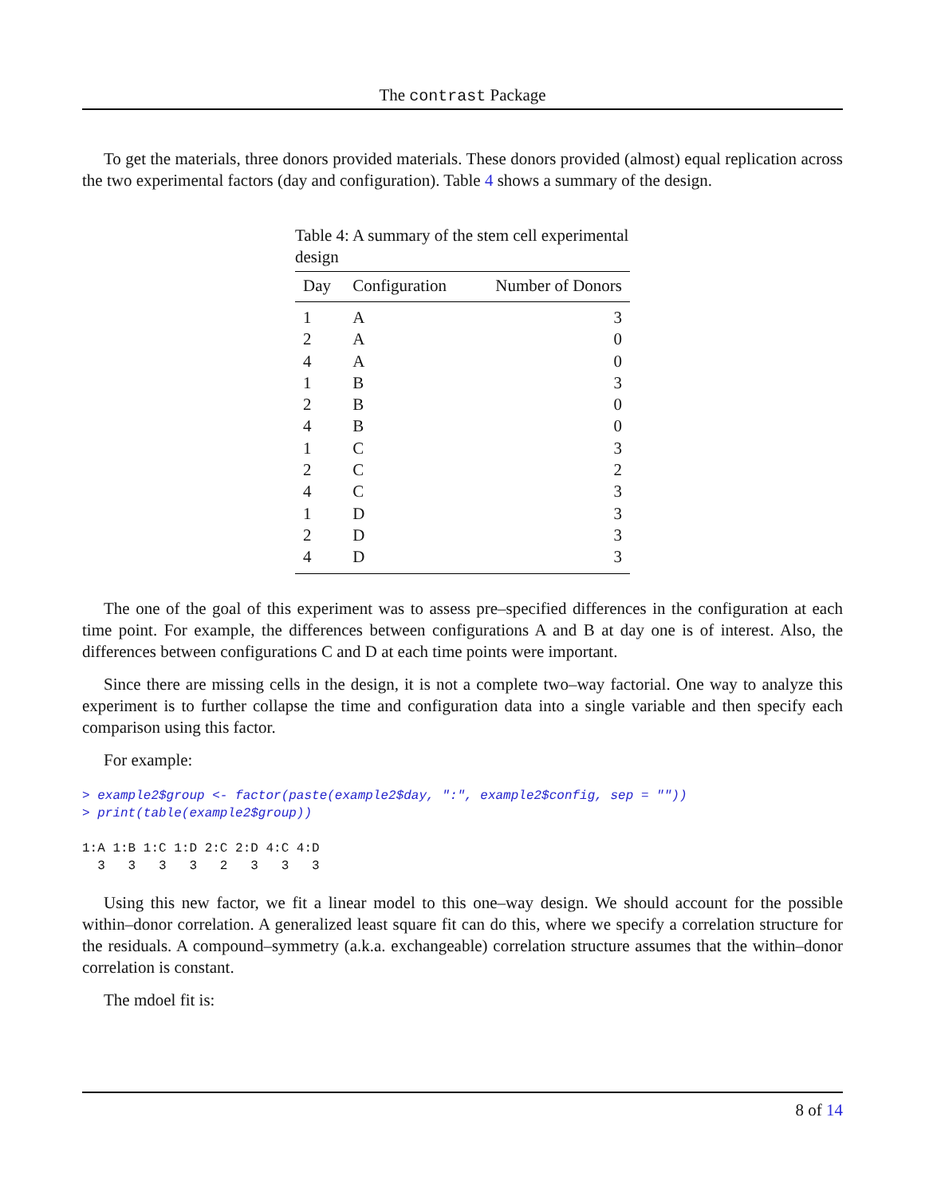The contrast Package
To get the materials, three donors provided materials. These donors provided (almost) equal replication across the two experimental factors (day and configuration). Table 4 shows a summary of the design.
Table 4: A summary of the stem cell experimental design
| Day | Configuration | Number of Donors |
| --- | --- | --- |
| 1 | A | 3 |
| 2 | A | 0 |
| 4 | A | 0 |
| 1 | B | 3 |
| 2 | B | 0 |
| 4 | B | 0 |
| 1 | C | 3 |
| 2 | C | 2 |
| 4 | C | 3 |
| 1 | D | 3 |
| 2 | D | 3 |
| 4 | D | 3 |
The one of the goal of this experiment was to assess pre–specified differences in the configuration at each time point. For example, the differences between configurations A and B at day one is of interest. Also, the differences between configurations C and D at each time points were important.
Since there are missing cells in the design, it is not a complete two–way factorial. One way to analyze this experiment is to further collapse the time and configuration data into a single variable and then specify each comparison using this factor.
For example:
> example2$group <- factor(paste(example2$day, ":", example2$config, sep = ""))
> print(table(example2$group))

1:A 1:B 1:C 1:D 2:C 2:D 4:C 4:D 
  3   3   3   3   2   3   3   3 
Using this new factor, we fit a linear model to this one–way design. We should account for the possible within–donor correlation. A generalized least square fit can do this, where we specify a correlation structure for the residuals. A compound–symmetry (a.k.a. exchangeable) correlation structure assumes that the within–donor correlation is constant.
The mdoel fit is:
8 of 14